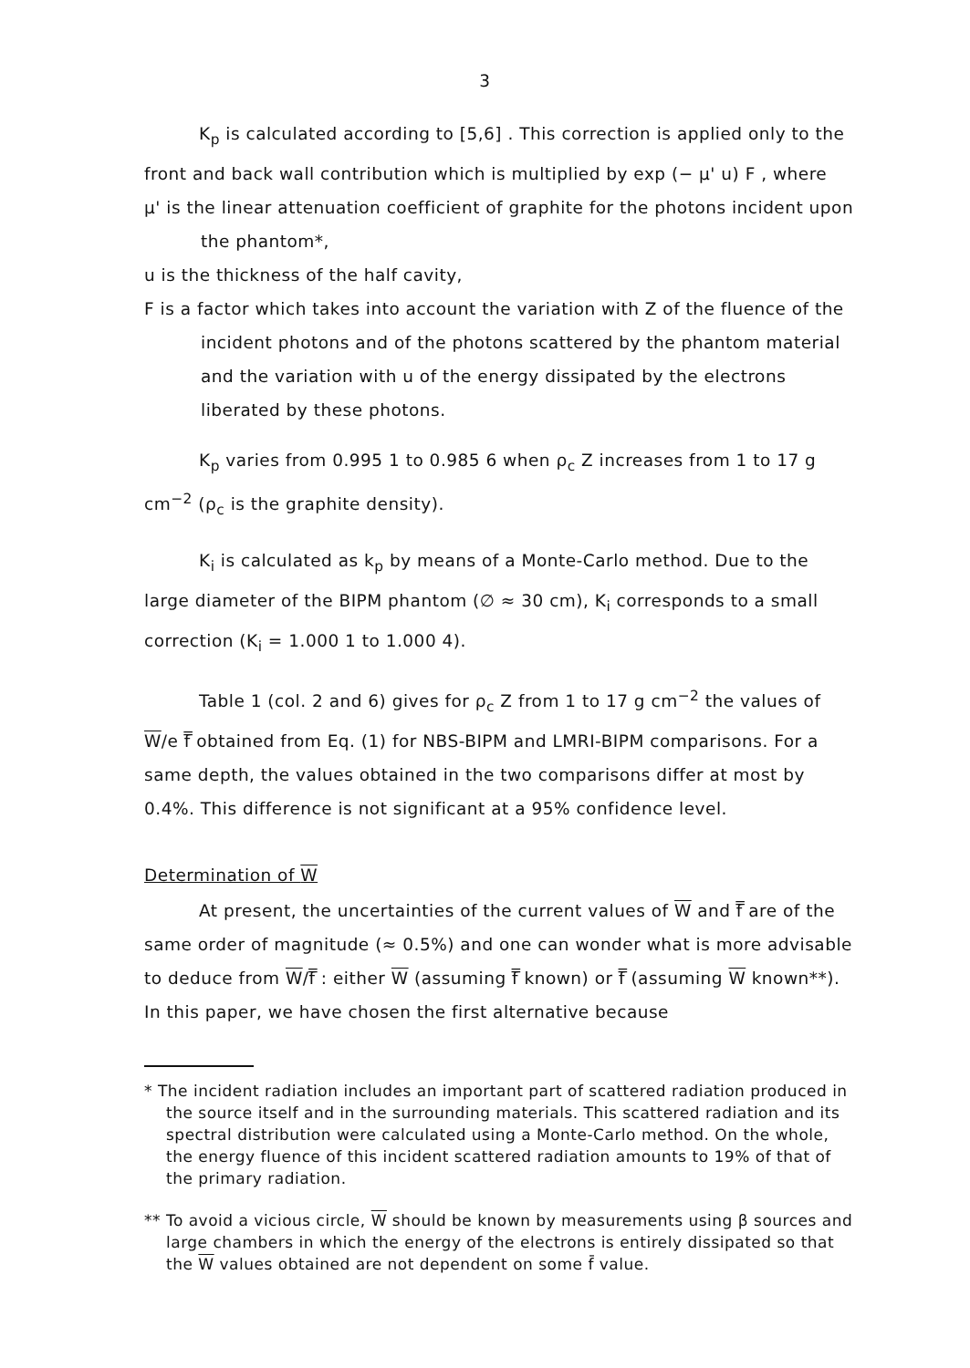3
K<sub>p</sub> is calculated according to [5,6] . This correction is applied only to the front and back wall contribution which is multiplied by exp (− μ' u) F , where
μ' is the linear attenuation coefficient of graphite for the photons incident upon the phantom*,
u is the thickness of the half cavity,
F is a factor which takes into account the variation with Z of the fluence of the incident photons and of the photons scattered by the phantom material and the variation with u of the energy dissipated by the electrons liberated by these photons.
K<sub>p</sub> varies from 0.995 1 to 0.985 6 when ρ<sub>c</sub> Z increases from 1 to 17 g cm<sup>−2</sup> (ρ<sub>c</sub> is the graphite density).
K<sub>i</sub> is calculated as k<sub>p</sub> by means of a Monte-Carlo method. Due to the large diameter of the BIPM phantom (∅ ≈ 30 cm), K<sub>i</sub> corresponds to a small correction (K<sub>i</sub> = 1.000 1 to 1.000 4).
Table 1 (col. 2 and 6) gives for ρ<sub>c</sub> Z from 1 to 17 g cm<sup>−2</sup> the values of W/e f̿ obtained from Eq. (1) for NBS-BIPM and LMRI-BIPM comparisons. For a same depth, the values obtained in the two comparisons differ at most by 0.4%. This difference is not significant at a 95% confidence level.
Determination of W
At present, the uncertainties of the current values of W and f̿ are of the same order of magnitude (≈ 0.5%) and one can wonder what is more advisable to deduce from W/f̿ : either W (assuming f̿ known) or f̿ (assuming W known**). In this paper, we have chosen the first alternative because
* The incident radiation includes an important part of scattered radiation produced in the source itself and in the surrounding materials. This scattered radiation and its spectral distribution were calculated using a Monte-Carlo method. On the whole, the energy fluence of this incident scattered radiation amounts to 19% of that of the primary radiation.
** To avoid a vicious circle, W should be known by measurements using β sources and large chambers in which the energy of the electrons is entirely dissipated so that the W values obtained are not dependent on some f̄ value.